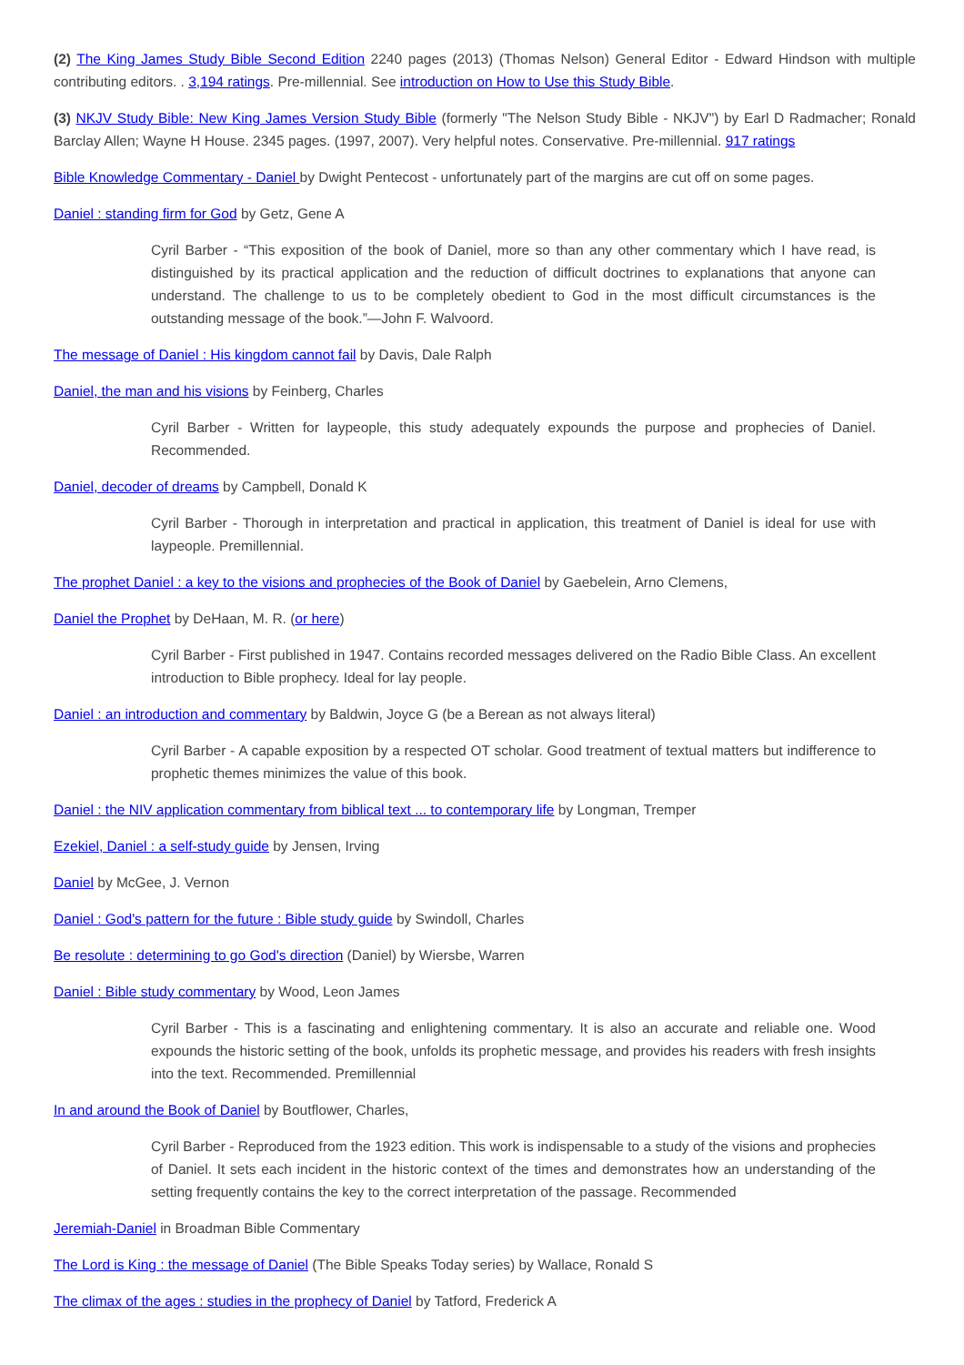(2) The King James Study Bible Second Edition 2240 pages (2013) (Thomas Nelson) General Editor - Edward Hindson with multiple contributing editors. . 3,194 ratings. Pre-millennial. See introduction on How to Use this Study Bible.
(3) NKJV Study Bible: New King James Version Study Bible (formerly "The Nelson Study Bible - NKJV") by Earl D Radmacher; Ronald Barclay Allen; Wayne H House. 2345 pages. (1997, 2007). Very helpful notes. Conservative. Pre-millennial. 917 ratings
Bible Knowledge Commentary - Daniel by Dwight Pentecost - unfortunately part of the margins are cut off on some pages.
Daniel : standing firm for God by Getz, Gene A
Cyril Barber - “This exposition of the book of Daniel, more so than any other commentary which I have read, is distinguished by its practical application and the reduction of difficult doctrines to explanations that anyone can understand. The challenge to us to be completely obedient to God in the most difficult circumstances is the outstanding message of the book.”—John F. Walvoord.
The message of Daniel : His kingdom cannot fail by Davis, Dale Ralph
Daniel, the man and his visions by Feinberg, Charles
Cyril Barber - Written for laypeople, this study adequately expounds the purpose and prophecies of Daniel. Recommended.
Daniel, decoder of dreams by Campbell, Donald K
Cyril Barber - Thorough in interpretation and practical in application, this treatment of Daniel is ideal for use with laypeople. Premillennial.
The prophet Daniel : a key to the visions and prophecies of the Book of Daniel by Gaebelein, Arno Clemens,
Daniel the Prophet by DeHaan, M. R. (or here)
Cyril Barber - First published in 1947. Contains recorded messages delivered on the Radio Bible Class. An excellent introduction to Bible prophecy. Ideal for lay people.
Daniel : an introduction and commentary by Baldwin, Joyce G (be a Berean as not always literal)
Cyril Barber - A capable exposition by a respected OT scholar. Good treatment of textual matters but indifference to prophetic themes minimizes the value of this book.
Daniel : the NIV application commentary from biblical text ... to contemporary life by Longman, Tremper
Ezekiel, Daniel : a self-study guide by Jensen, Irving
Daniel by McGee, J. Vernon
Daniel : God's pattern for the future : Bible study guide by Swindoll, Charles
Be resolute : determining to go God's direction (Daniel) by Wiersbe, Warren
Daniel : Bible study commentary by Wood, Leon James
Cyril Barber - This is a fascinating and enlightening commentary. It is also an accurate and reliable one. Wood expounds the historic setting of the book, unfolds its prophetic message, and provides his readers with fresh insights into the text. Recommended. Premillennial
In and around the Book of Daniel by Boutflower, Charles,
Cyril Barber - Reproduced from the 1923 edition. This work is indispensable to a study of the visions and prophecies of Daniel. It sets each incident in the historic context of the times and demonstrates how an understanding of the setting frequently contains the key to the correct interpretation of the passage. Recommended
Jeremiah-Daniel in Broadman Bible Commentary
The Lord is King : the message of Daniel (The Bible Speaks Today series) by Wallace, Ronald S
The climax of the ages : studies in the prophecy of Daniel by Tatford, Frederick A